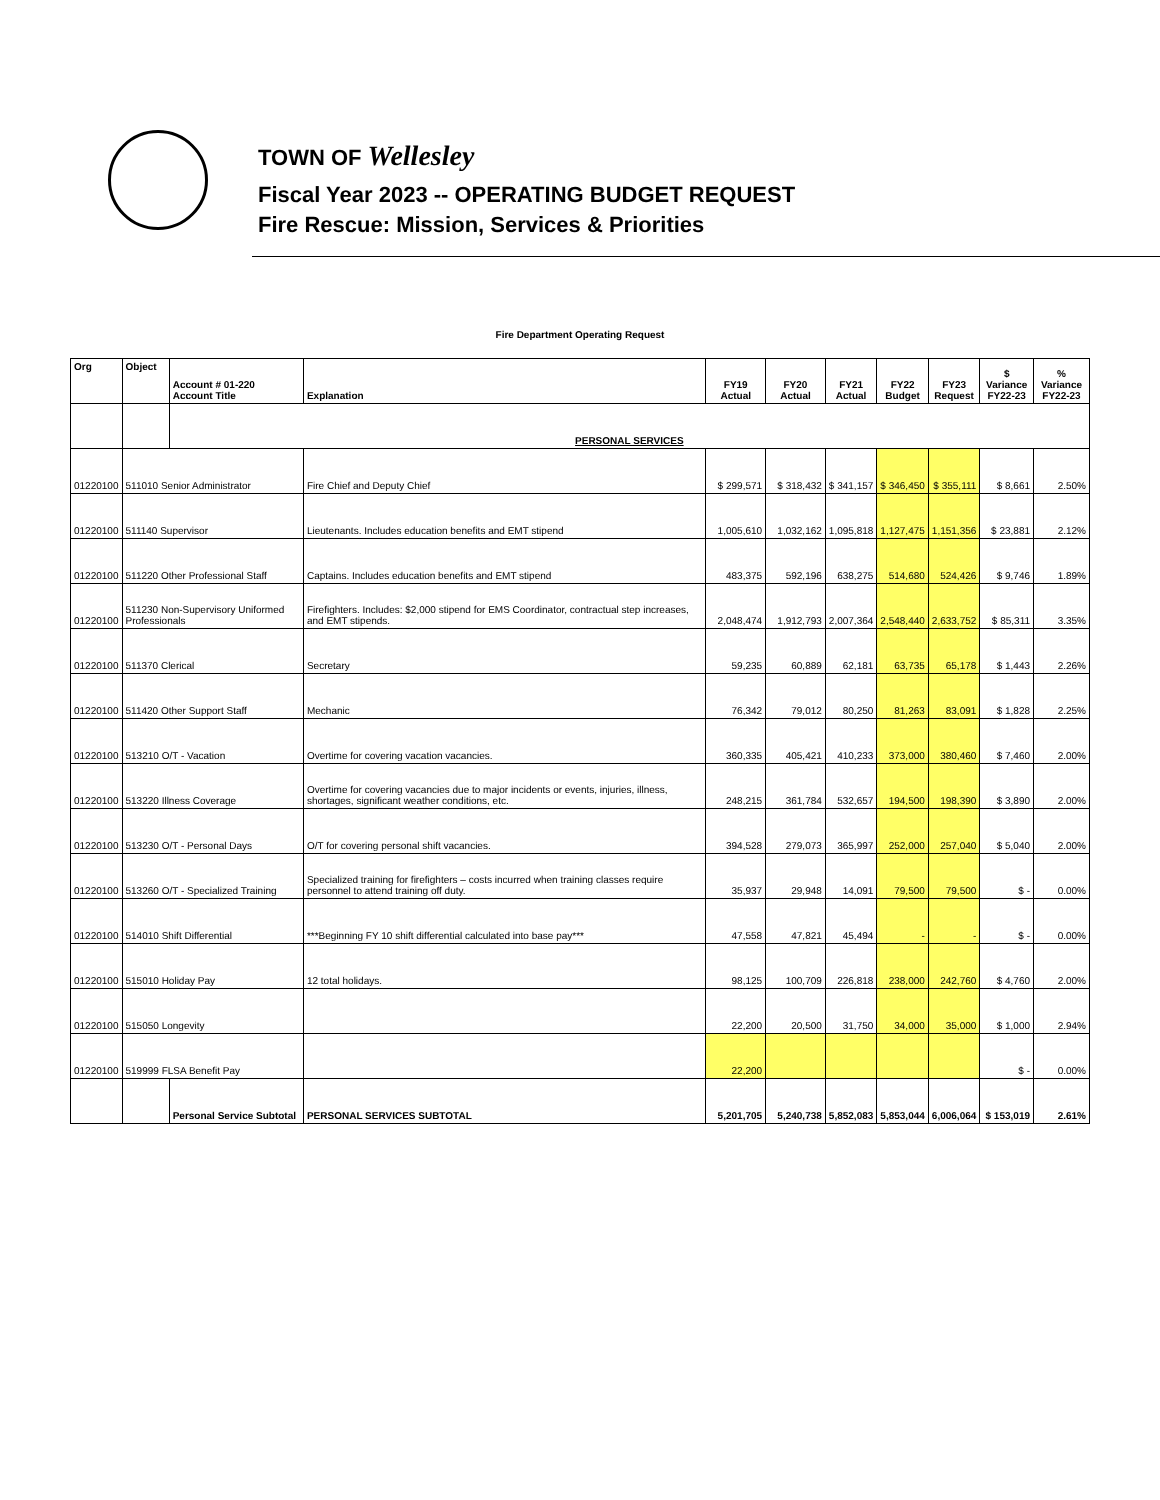TOWN OF Wellesley
Fiscal Year 2023 -- OPERATING BUDGET REQUEST
Fire Rescue: Mission, Services & Priorities
Fire Department Operating Request
| Org | Object | Account # 01-220 Account Title | Explanation | FY19 Actual | FY20 Actual | FY21 Actual | FY22 Budget | FY23 Request | $ Variance FY22-23 | % Variance FY22-23 |
| --- | --- | --- | --- | --- | --- | --- | --- | --- | --- | --- |
| | | PERSONAL SERVICES | | | | | | | | |
| 01220100 | 511010 Senior Administrator | | Fire Chief and Deputy Chief | $ 299,571 | $ 318,432 | $ 341,157 | $ 346,450 | $ 355,111 | $ 8,661 | 2.50% |
| 01220100 | 511140 Supervisor | | Lieutenants. Includes education benefits and EMT stipend | 1,005,610 | 1,032,162 | 1,095,818 | 1,127,475 | 1,151,356 | $ 23,881 | 2.12% |
| 01220100 | 511220 Other Professional Staff | | Captains. Includes education benefits and EMT stipend | 483,375 | 592,196 | 638,275 | 514,680 | 524,426 | $ 9,746 | 1.89% |
| 01220100 | 511230 Non-Supervisory Uniformed Professionals | | Firefighters. Includes: $2,000 stipend for EMS Coordinator, contractual step increases, and EMT stipends. | 2,048,474 | 1,912,793 | 2,007,364 | 2,548,440 | 2,633,752 | $ 85,311 | 3.35% |
| 01220100 | 511370 Clerical | | Secretary | 59,235 | 60,889 | 62,181 | 63,735 | 65,178 | $ 1,443 | 2.26% |
| 01220100 | 511420 Other Support Staff | | Mechanic | 76,342 | 79,012 | 80,250 | 81,263 | 83,091 | $ 1,828 | 2.25% |
| 01220100 | 513210 O/T - Vacation | | Overtime for covering vacation vacancies. | 360,335 | 405,421 | 410,233 | 373,000 | 380,460 | $ 7,460 | 2.00% |
| 01220100 | 513220 Illness Coverage | | Overtime for covering vacancies due to major incidents or events, injuries, illness, shortages, significant weather conditions, etc. | 248,215 | 361,784 | 532,657 | 194,500 | 198,390 | $ 3,890 | 2.00% |
| 01220100 | 513230 O/T - Personal Days | | O/T for covering personal shift vacancies. | 394,528 | 279,073 | 365,997 | 252,000 | 257,040 | $ 5,040 | 2.00% |
| 01220100 | 513260 O/T - Specialized Training | | Specialized training for firefighters – costs incurred when training classes require personnel to attend training off duty. | 35,937 | 29,948 | 14,091 | 79,500 | 79,500 | $ - | 0.00% |
| 01220100 | 514010 Shift Differential | | ***Beginning FY 10 shift differential calculated into base pay*** | 47,558 | 47,821 | 45,494 | - | - | $ - | 0.00% |
| 01220100 | 515010 Holiday Pay | | 12 total holidays. | 98,125 | 100,709 | 226,818 | 238,000 | 242,760 | $ 4,760 | 2.00% |
| 01220100 | 515050 Longevity | | | 22,200 | 20,500 | 31,750 | 34,000 | 35,000 | $ 1,000 | 2.94% |
| 01220100 | 519999 FLSA Benefit Pay | | | 22,200 | | | | | $ - | 0.00% |
| | | Personal Service Subtotal | PERSONAL SERVICES SUBTOTAL | 5,201,705 | 5,240,738 | 5,852,083 | 5,853,044 | 6,006,064 | $ 153,019 | 2.61% |